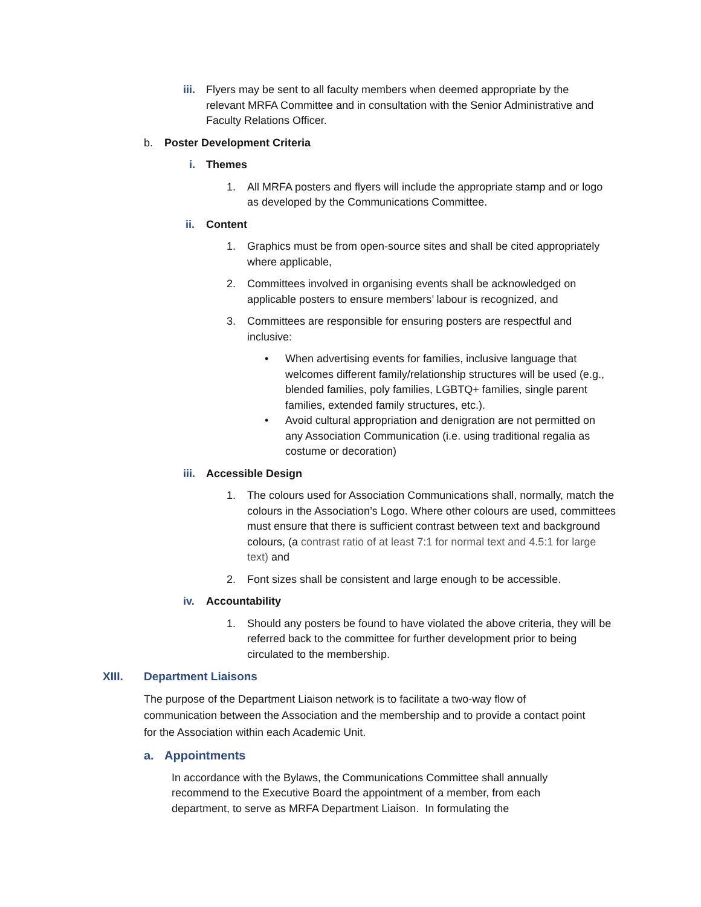iii.
Flyers may be sent to all faculty members when deemed appropriate by the relevant MRFA Committee and in consultation with the Senior Administrative and Faculty Relations Officer.
b. Poster Development Criteria
i. Themes
1. All MRFA posters and flyers will include the appropriate stamp and or logo as developed by the Communications Committee.
ii. Content
1. Graphics must be from open-source sites and shall be cited appropriately where applicable,
2. Committees involved in organising events shall be acknowledged on applicable posters to ensure members’ labour is recognized, and
3. Committees are responsible for ensuring posters are respectful and inclusive:
• When advertising events for families, inclusive language that welcomes different family/relationship structures will be used (e.g., blended families, poly families, LGBTQ+ families, single parent families, extended family structures, etc.).
• Avoid cultural appropriation and denigration are not permitted on any Association Communication (i.e. using traditional regalia as costume or decoration)
iii. Accessible Design
1. The colours used for Association Communications shall, normally, match the colours in the Association’s Logo. Where other colours are used, committees must ensure that there is sufficient contrast between text and background colours, (a contrast ratio of at least 7:1 for normal text and 4.5:1 for large text) and
2. Font sizes shall be consistent and large enough to be accessible.
iv. Accountability
1. Should any posters be found to have violated the above criteria, they will be referred back to the committee for further development prior to being circulated to the membership.
XIII. Department Liaisons
The purpose of the Department Liaison network is to facilitate a two-way flow of communication between the Association and the membership and to provide a contact point for the Association within each Academic Unit.
a. Appointments
In accordance with the Bylaws, the Communications Committee shall annually recommend to the Executive Board the appointment of a member, from each department, to serve as MRFA Department Liaison. In formulating the